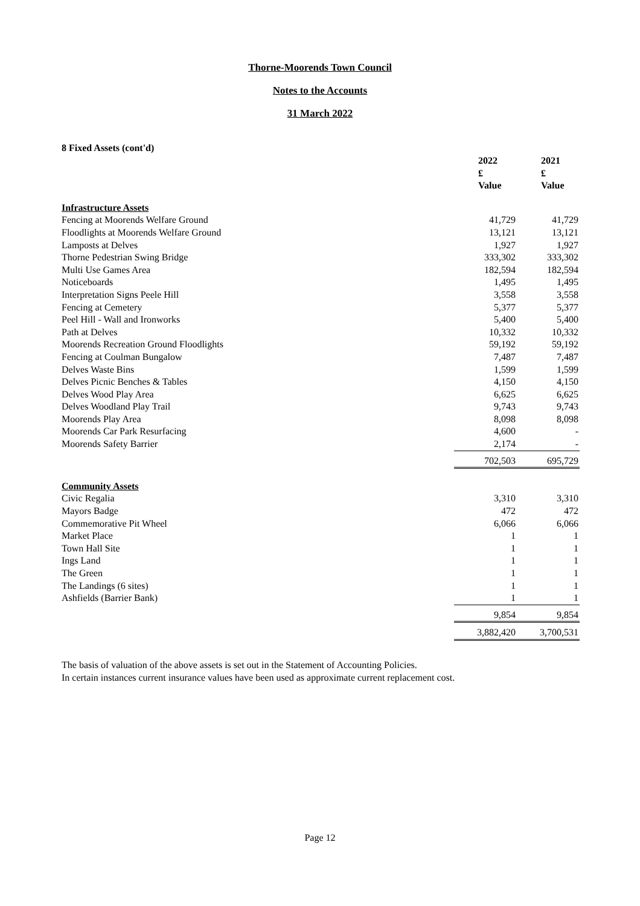Thorne-Moorends Town Council
Notes to the Accounts
31 March 2022
8 Fixed Assets (cont'd)
| | 2022 £ Value | 2021 £ Value |
| Infrastructure Assets | | |
| Fencing at Moorends Welfare Ground | 41,729 | 41,729 |
| Floodlights at Moorends Welfare Ground | 13,121 | 13,121 |
| Lamposts at Delves | 1,927 | 1,927 |
| Thorne Pedestrian Swing Bridge | 333,302 | 333,302 |
| Multi Use Games Area | 182,594 | 182,594 |
| Noticeboards | 1,495 | 1,495 |
| Interpretation Signs Peele Hill | 3,558 | 3,558 |
| Fencing at Cemetery | 5,377 | 5,377 |
| Peel Hill - Wall and Ironworks | 5,400 | 5,400 |
| Path at Delves | 10,332 | 10,332 |
| Moorends Recreation Ground Floodlights | 59,192 | 59,192 |
| Fencing at Coulman Bungalow | 7,487 | 7,487 |
| Delves Waste Bins | 1,599 | 1,599 |
| Delves Picnic Benches & Tables | 4,150 | 4,150 |
| Delves Wood Play Area | 6,625 | 6,625 |
| Delves Woodland Play Trail | 9,743 | 9,743 |
| Moorends Play Area | 8,098 | 8,098 |
| Moorends Car Park Resurfacing | 4,600 | - |
| Moorends Safety Barrier | 2,174 | - |
| | 702,503 | 695,729 |
| Community Assets | | |
| Civic Regalia | 3,310 | 3,310 |
| Mayors Badge | 472 | 472 |
| Commemorative Pit Wheel | 6,066 | 6,066 |
| Market Place | 1 | 1 |
| Town Hall Site | 1 | 1 |
| Ings Land | 1 | 1 |
| The Green | 1 | 1 |
| The Landings (6 sites) | 1 | 1 |
| Ashfields (Barrier Bank) | 1 | 1 |
| | 9,854 | 9,854 |
| | 3,882,420 | 3,700,531 |
The basis of valuation of the above assets is set out in the Statement of Accounting Policies.
In certain instances current insurance values have been used as approximate current replacement cost.
Page 12